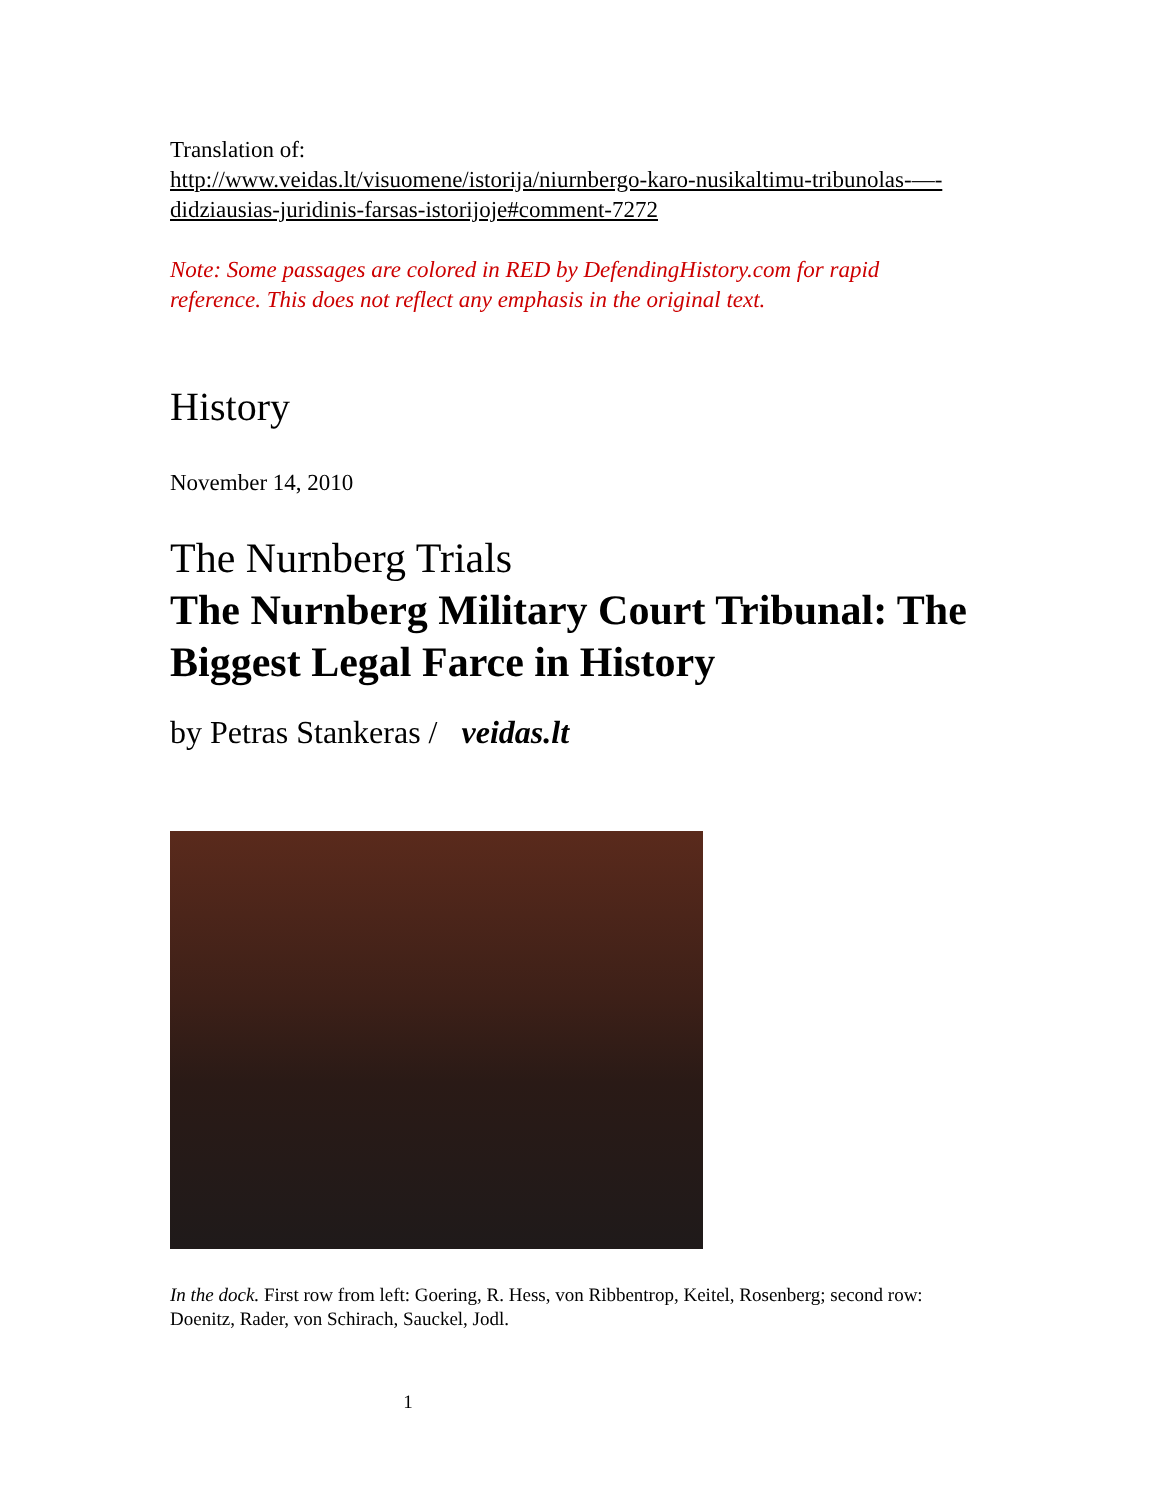Translation of:
http://www.veidas.lt/visuomene/istorija/niurnbergo-karo-nusikaltimu-tribunolas-—-didziausias-juridinis-farsas-istorijoje#comment-7272
Note: Some passages are colored in RED by DefendingHistory.com for rapid reference. This does not reflect any emphasis in the original text.
History
November 14, 2010
The Nurnberg Trials
The Nurnberg Military Court Tribunal: The Biggest Legal Farce in History
by Petras Stankeras / veidas.lt
In the dock. First row from left: Goering, R. Hess, von Ribbentrop, Keitel, Rosenberg; second row: Doenitz, Rader, von Schirach, Sauckel, Jodl.
1